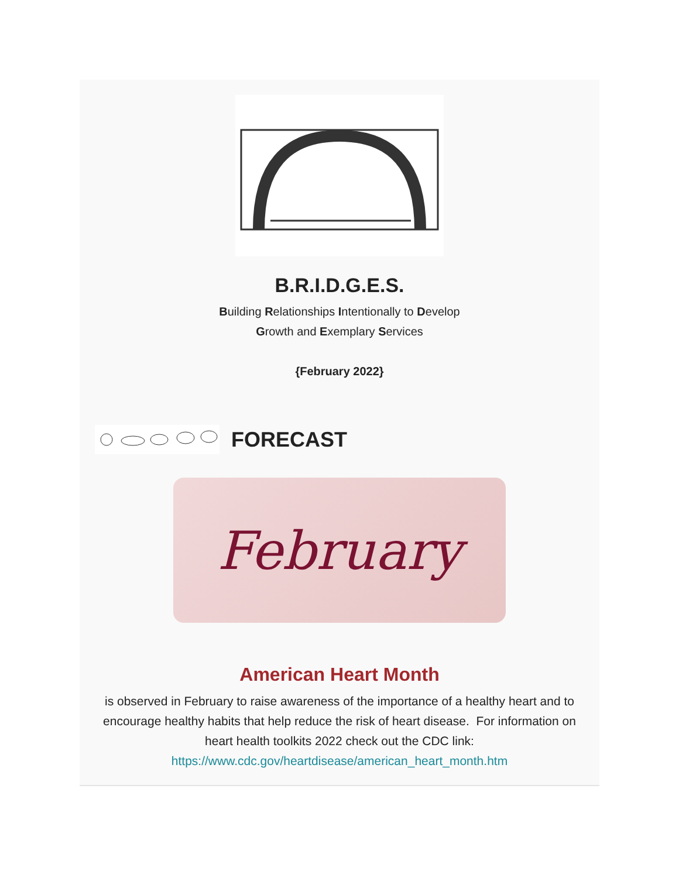B.R.I.D.G.E.S.
Building Relationships Intentionally to Develop
Growth and Exemplary Services
{February 2022}
FORECAST
February
American Heart Month
is observed in February to raise awareness of the importance of a healthy heart and to encourage healthy habits that help reduce the risk of heart disease. For information on heart health toolkits 2022 check out the CDC link: https://www.cdc.gov/heartdisease/american_heart_month.htm